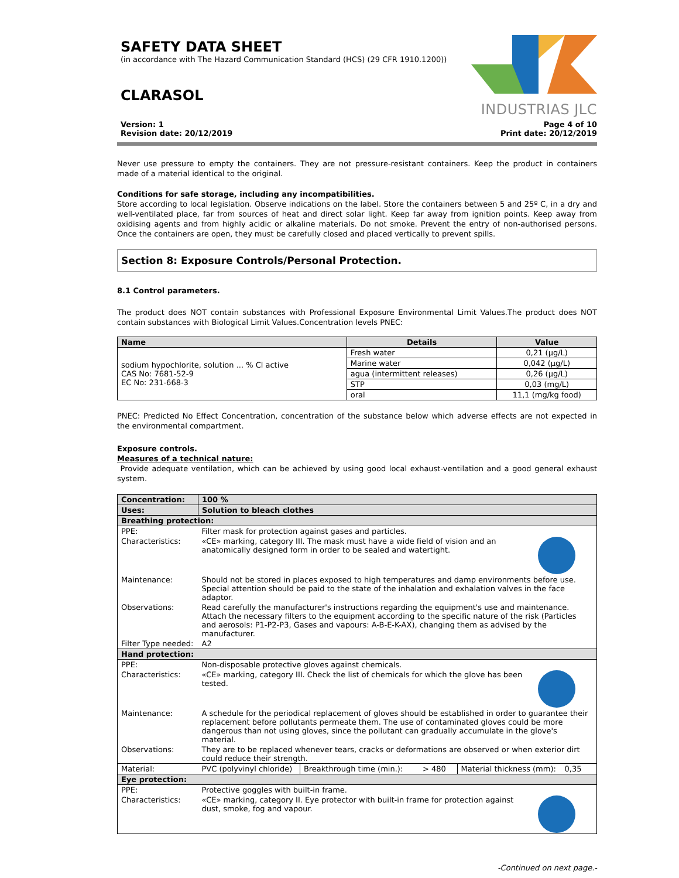SAFETY DATA SHEET
(in accordance with The Hazard Communication Standard (HCS) (29 CFR 1910.1200))
CLARASOL
INDUSTRIAS JLC
Version: 1
Revision date: 20/12/2019
Page 4 of 10
Print date: 20/12/2019
Never use pressure to empty the containers. They are not pressure-resistant containers. Keep the product in containers made of a material identical to the original.
Conditions for safe storage, including any incompatibilities.
Store according to local legislation. Observe indications on the label. Store the containers between 5 and 25º C, in a dry and well-ventilated place, far from sources of heat and direct solar light. Keep far away from ignition points. Keep away from oxidising agents and from highly acidic or alkaline materials. Do not smoke. Prevent the entry of non-authorised persons. Once the containers are open, they must be carefully closed and placed vertically to prevent spills.
Section 8: Exposure Controls/Personal Protection.
8.1 Control parameters.
The product does NOT contain substances with Professional Exposure Environmental Limit Values.The product does NOT contain substances with Biological Limit Values.Concentration levels PNEC:
| Name | Details | Value |
| --- | --- | --- |
| sodium hypochlorite, solution ... % Cl active CAS No: 7681-52-9 EC No: 231-668-3 | Fresh water | 0,21 (µg/L) |
| | Marine water | 0,042 (µg/L) |
| | agua (intermittent releases) | 0,26 (µg/L) |
| | STP | 0,03 (mg/L) |
| | oral | 11,1 (mg/kg food) |
PNEC: Predicted No Effect Concentration, concentration of the substance below which adverse effects are not expected in the environmental compartment.
Exposure controls.
Measures of a technical nature:
Provide adequate ventilation, which can be achieved by using good local exhaust-ventilation and a good general exhaust system.
| Concentration: | 100 % | | | | |
| Uses: | Solution to bleach clothes | | | | |
| Breathing protection: | | | | | |
| PPE: | Filter mask for protection against gases and particles. | | | | |
| Characteristics: | «CE» marking, category III. The mask must have a wide field of vision and an anatomically designed form in order to be sealed and watertight. | | | | |
| Maintenance: | Should not be stored in places exposed to high temperatures and damp environments before use. Special attention should be paid to the state of the inhalation and exhalation valves in the face adaptor. | | | | |
| Observations: | Read carefully the manufacturer's instructions regarding the equipment's use and maintenance. Attach the necessary filters to the equipment according to the specific nature of the risk (Particles and aerosols: P1-P2-P3, Gases and vapours: A-B-E-K-AX), changing them as advised by the manufacturer. | | | | |
| Filter Type needed: | A2 | | | | |
| Hand protection: | | | | | |
| PPE: | Non-disposable protective gloves against chemicals. | | | | |
| Characteristics: | «CE» marking, category III. Check the list of chemicals for which the glove has been tested. | | | | |
| Maintenance: | A schedule for the periodical replacement of gloves should be established in order to guarantee their replacement before pollutants permeate them. The use of contaminated gloves could be more dangerous than not using gloves, since the pollutant can gradually accumulate in the glove's material. | | | | |
| Observations: | They are to be replaced whenever tears, cracks or deformations are observed or when exterior dirt could reduce their strength. | | | | |
| Material: | PVC (polyvinyl chloride) | Breakthrough time (min.): | > 480 | Material thickness (mm): | 0,35 |
| Eye protection: | | | | | |
| PPE: | Protective goggles with built-in frame. | | | | |
| Characteristics: | «CE» marking, category II. Eye protector with built-in frame for protection against dust, smoke, fog and vapour. | | | | |
-Continued on next page.-